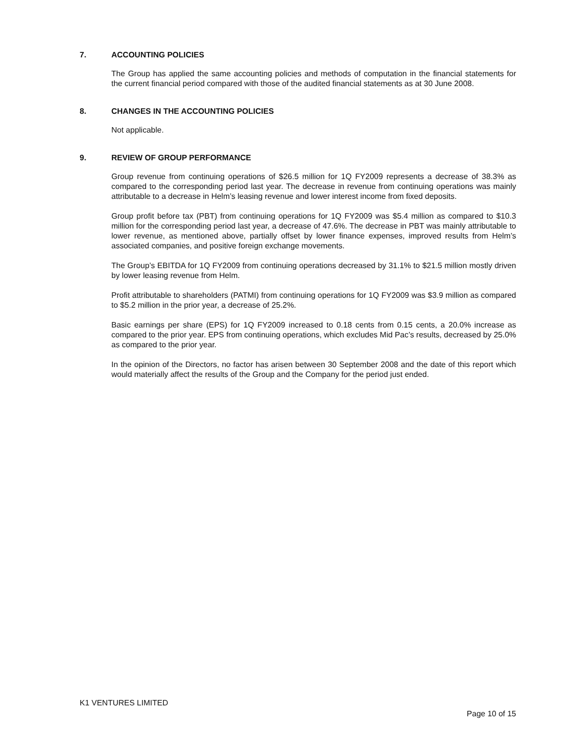7. ACCOUNTING POLICIES
The Group has applied the same accounting policies and methods of computation in the financial statements for the current financial period compared with those of the audited financial statements as at 30 June 2008.
8. CHANGES IN THE ACCOUNTING POLICIES
Not applicable.
9. REVIEW OF GROUP PERFORMANCE
Group revenue from continuing operations of $26.5 million for 1Q FY2009 represents a decrease of 38.3% as compared to the corresponding period last year. The decrease in revenue from continuing operations was mainly attributable to a decrease in Helm’s leasing revenue and lower interest income from fixed deposits.
Group profit before tax (PBT) from continuing operations for 1Q FY2009 was $5.4 million as compared to $10.3 million for the corresponding period last year, a decrease of 47.6%. The decrease in PBT was mainly attributable to lower revenue, as mentioned above, partially offset by lower finance expenses, improved results from Helm’s associated companies, and positive foreign exchange movements.
The Group’s EBITDA for 1Q FY2009 from continuing operations decreased by 31.1% to $21.5 million mostly driven by lower leasing revenue from Helm.
Profit attributable to shareholders (PATMI) from continuing operations for 1Q FY2009 was $3.9 million as compared to $5.2 million in the prior year, a decrease of 25.2%.
Basic earnings per share (EPS) for 1Q FY2009 increased to 0.18 cents from 0.15 cents, a 20.0% increase as compared to the prior year. EPS from continuing operations, which excludes Mid Pac’s results, decreased by 25.0% as compared to the prior year.
In the opinion of the Directors, no factor has arisen between 30 September 2008 and the date of this report which would materially affect the results of the Group and the Company for the period just ended.
K1 VENTURES LIMITED
Page 10 of 15